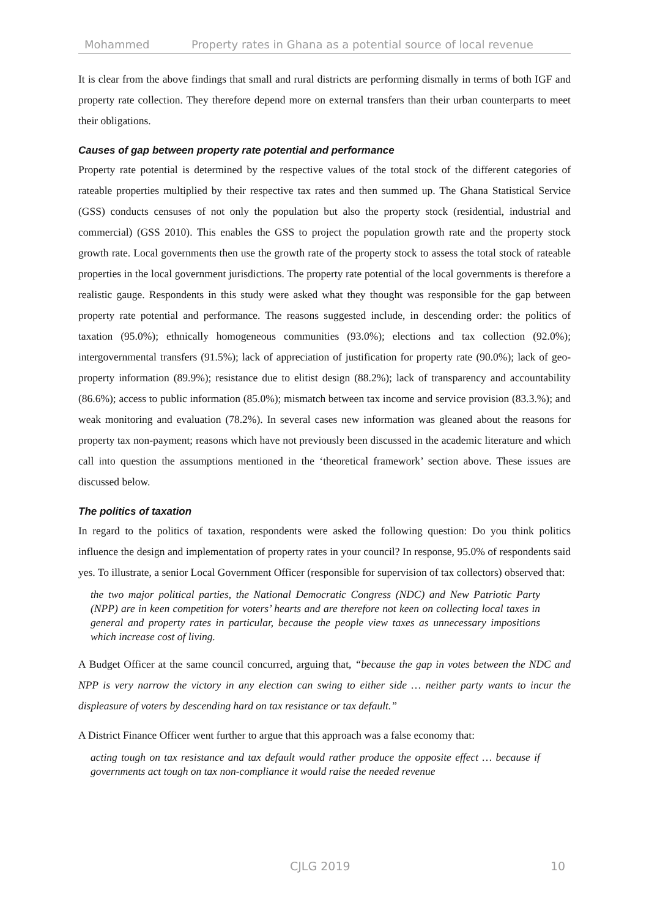Mohammed Property rates in Ghana as a potential source of local revenue
It is clear from the above findings that small and rural districts are performing dismally in terms of both IGF and property rate collection. They therefore depend more on external transfers than their urban counterparts to meet their obligations.
Causes of gap between property rate potential and performance
Property rate potential is determined by the respective values of the total stock of the different categories of rateable properties multiplied by their respective tax rates and then summed up. The Ghana Statistical Service (GSS) conducts censuses of not only the population but also the property stock (residential, industrial and commercial) (GSS 2010). This enables the GSS to project the population growth rate and the property stock growth rate. Local governments then use the growth rate of the property stock to assess the total stock of rateable properties in the local government jurisdictions. The property rate potential of the local governments is therefore a realistic gauge. Respondents in this study were asked what they thought was responsible for the gap between property rate potential and performance. The reasons suggested include, in descending order: the politics of taxation (95.0%); ethnically homogeneous communities (93.0%); elections and tax collection (92.0%); intergovernmental transfers (91.5%); lack of appreciation of justification for property rate (90.0%); lack of geo-property information (89.9%); resistance due to elitist design (88.2%); lack of transparency and accountability (86.6%); access to public information (85.0%); mismatch between tax income and service provision (83.3.%); and weak monitoring and evaluation (78.2%). In several cases new information was gleaned about the reasons for property tax non-payment; reasons which have not previously been discussed in the academic literature and which call into question the assumptions mentioned in the ‘theoretical framework’ section above. These issues are discussed below.
The politics of taxation
In regard to the politics of taxation, respondents were asked the following question: Do you think politics influence the design and implementation of property rates in your council? In response, 95.0% of respondents said yes. To illustrate, a senior Local Government Officer (responsible for supervision of tax collectors) observed that:
the two major political parties, the National Democratic Congress (NDC) and New Patriotic Party (NPP) are in keen competition for voters’ hearts and are therefore not keen on collecting local taxes in general and property rates in particular, because the people view taxes as unnecessary impositions which increase cost of living.
A Budget Officer at the same council concurred, arguing that, “because the gap in votes between the NDC and NPP is very narrow the victory in any election can swing to either side … neither party wants to incur the displeasure of voters by descending hard on tax resistance or tax default.”
A District Finance Officer went further to argue that this approach was a false economy that:
acting tough on tax resistance and tax default would rather produce the opposite effect … because if governments act tough on tax non-compliance it would raise the needed revenue
CJLG 2019 10